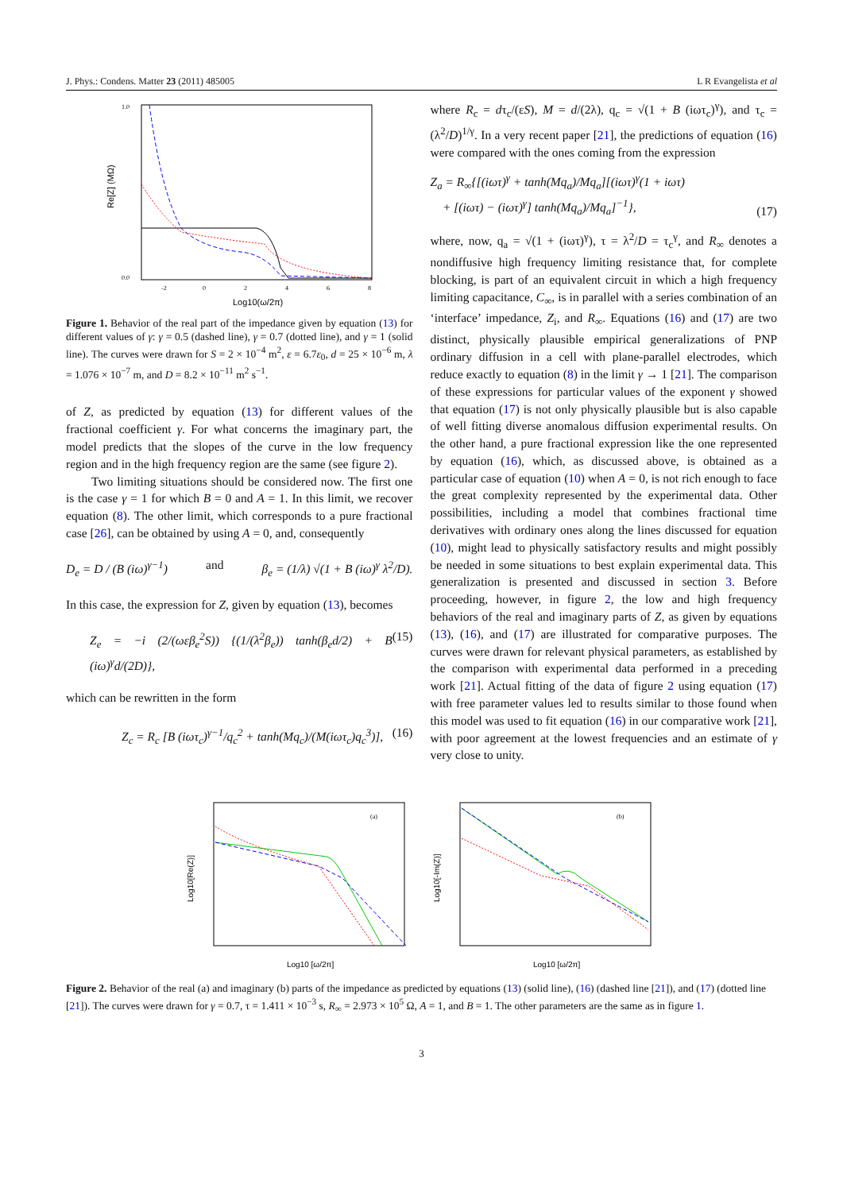J. Phys.: Condens. Matter 23 (2011) 485005 L R Evangelista et al
Re[Z] (MΩ)
1.0
0.0
-2
0
2
4
6
8
Log10(ω/2π)
Figure 1. Behavior of the real part of the impedance given by equation (13) for different values of γ: γ = 0.5 (dashed line), γ = 0.7 (dotted line), and γ = 1 (solid line). The curves were drawn for S = 2 × 10<sup>−4</sup> m<sup>2</sup>, ε = 6.7ε<sub>0</sub>, d = 25 × 10<sup>−6</sup> m, λ = 1.076 × 10<sup>−7</sup> m, and D = 8.2 × 10<sup>−11</sup> m<sup>2</sup> s<sup>−1</sup>.
of Z, as predicted by equation (13) for different values of the fractional coefficient γ. For what concerns the imaginary part, the model predicts that the slopes of the curve in the low frequency region and in the high frequency region are the same (see figure 2).
Two limiting situations should be considered now. The first one is the case γ = 1 for which B = 0 and A = 1. In this limit, we recover equation (8). The other limit, which corresponds to a pure fractional case [26], can be obtained by using A = 0, and, consequently
D<sub>e</sub> = D / (B (iω)<sup>γ−1</sup>) and β<sub>e</sub> = (1/λ) √(1 + B (iω)<sup>γ</sup> λ<sup>2</sup>/D).
In this case, the expression for Z, given by equation (13), becomes
Z<sub>e</sub> = −i (2/(ωεβ<sub>e</sub><sup>2</sup>S)) {(1/(λ<sup>2</sup>β<sub>e</sub>)) tanh(β<sub>e</sub>d/2) + B (iω)<sup>γ</sup>d/(2D)}, (15)
which can be rewritten in the form
Z<sub>c</sub> = R<sub>c</sub> [B (iωτ<sub>c</sub>)<sup>γ−1</sup>/q<sub>c</sub><sup>2</sup> + tanh(Mq<sub>c</sub>)/(M(iωτ<sub>c</sub>)q<sub>c</sub><sup>3</sup>)], (16)
where R<sub>c</sub> = dτ<sub>c</sub>/(εS), M = d/(2λ), q<sub>c</sub> = √(1 + B (iωτ<sub>c</sub>)<sup>γ</sup>), and τ<sub>c</sub> = (λ<sup>2</sup>/D)<sup>1/γ</sup>. In a very recent paper [21], the predictions of equation (16) were compared with the ones coming from the expression
Z<sub>a</sub> = R<sub>∞</sub>{[(iωτ)<sup>γ</sup> + tanh(Mq<sub>a</sub>)/Mq<sub>a</sub>][(iωτ)<sup>γ</sup>(1 + iωτ)
+ [(iωτ) − (iωτ)<sup>γ</sup>] tanh(Mq<sub>a</sub>)/Mq<sub>a</sub>]<sup>−1</sup>}, (17)
where, now, q<sub>a</sub> = √(1 + (iωτ)<sup>γ</sup>), τ = λ<sup>2</sup>/D = τ<sub>c</sub><sup>γ</sup>, and R<sub>∞</sub> denotes a nondiffusive high frequency limiting resistance that, for complete blocking, is part of an equivalent circuit in which a high frequency limiting capacitance, C<sub>∞</sub>, is in parallel with a series combination of an ‘interface’ impedance, Z<sub>i</sub>, and R<sub>∞</sub>. Equations (16) and (17) are two distinct, physically plausible empirical generalizations of PNP ordinary diffusion in a cell with plane-parallel electrodes, which reduce exactly to equation (8) in the limit γ → 1 [21]. The comparison of these expressions for particular values of the exponent γ showed that equation (17) is not only physically plausible but is also capable of well fitting diverse anomalous diffusion experimental results. On the other hand, a pure fractional expression like the one represented by equation (16), which, as discussed above, is obtained as a particular case of equation (10) when A = 0, is not rich enough to face the great complexity represented by the experimental data. Other possibilities, including a model that combines fractional time derivatives with ordinary ones along the lines discussed for equation (10), might lead to physically satisfactory results and might possibly be needed in some situations to best explain experimental data. This generalization is presented and discussed in section 3. Before proceeding, however, in figure 2, the low and high frequency behaviors of the real and imaginary parts of Z, as given by equations (13), (16), and (17) are illustrated for comparative purposes. The curves were drawn for relevant physical parameters, as established by the comparison with experimental data performed in a preceding work [21]. Actual fitting of the data of figure 2 using equation (17) with free parameter values led to results similar to those found when this model was used to fit equation (16) in our comparative work [21], with poor agreement at the lowest frequencies and an estimate of γ very close to unity.
(a)
Log10[Re(Z)]
Log10 [ω/2π]
(b)
Log10[-Im(Z)]
Log10 [ω/2π]
Figure 2. Behavior of the real (a) and imaginary (b) parts of the impedance as predicted by equations (13) (solid line), (16) (dashed line [21]), and (17) (dotted line [21]). The curves were drawn for γ = 0.7, τ = 1.411 × 10<sup>−3</sup> s, R<sub>∞</sub> = 2.973 × 10<sup>5</sup> Ω, A = 1, and B = 1. The other parameters are the same as in figure 1.
3